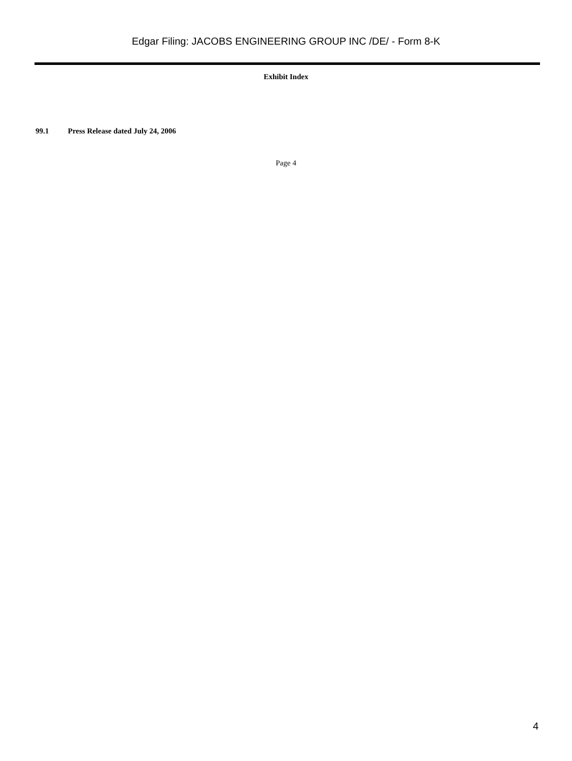Edgar Filing: JACOBS ENGINEERING GROUP INC /DE/ - Form 8-K
Exhibit Index
99.1 Press Release dated July 24, 2006
Page 4
4